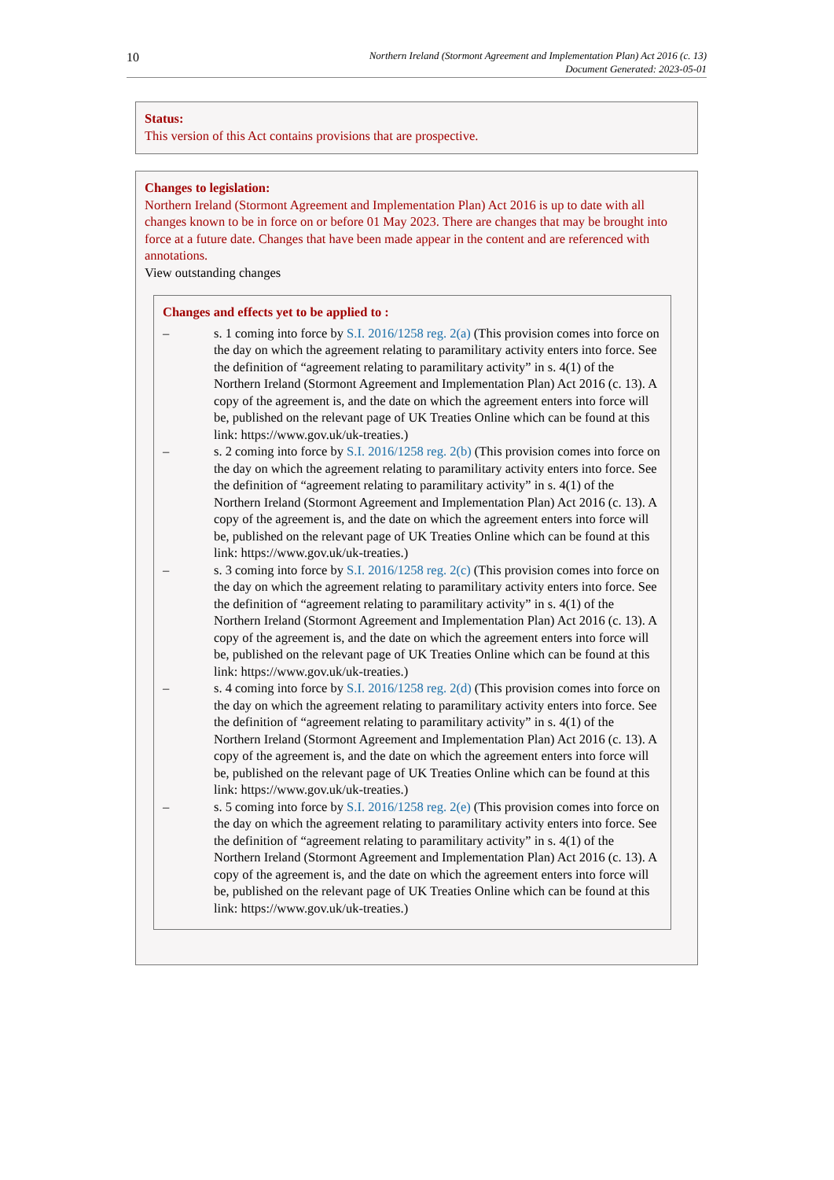10
Northern Ireland (Stormont Agreement and Implementation Plan) Act 2016 (c. 13)
Document Generated: 2023-05-01
Status:
This version of this Act contains provisions that are prospective.
Changes to legislation:
Northern Ireland (Stormont Agreement and Implementation Plan) Act 2016 is up to date with all changes known to be in force on or before 01 May 2023. There are changes that may be brought into force at a future date. Changes that have been made appear in the content and are referenced with annotations.
View outstanding changes
Changes and effects yet to be applied to :
– s. 1 coming into force by S.I. 2016/1258 reg. 2(a) (This provision comes into force on the day on which the agreement relating to paramilitary activity enters into force. See the definition of “agreement relating to paramilitary activity” in s. 4(1) of the Northern Ireland (Stormont Agreement and Implementation Plan) Act 2016 (c. 13). A copy of the agreement is, and the date on which the agreement enters into force will be, published on the relevant page of UK Treaties Online which can be found at this link: https://www.gov.uk/uk-treaties.)
– s. 2 coming into force by S.I. 2016/1258 reg. 2(b) (This provision comes into force on the day on which the agreement relating to paramilitary activity enters into force. See the definition of “agreement relating to paramilitary activity” in s. 4(1) of the Northern Ireland (Stormont Agreement and Implementation Plan) Act 2016 (c. 13). A copy of the agreement is, and the date on which the agreement enters into force will be, published on the relevant page of UK Treaties Online which can be found at this link: https://www.gov.uk/uk-treaties.)
– s. 3 coming into force by S.I. 2016/1258 reg. 2(c) (This provision comes into force on the day on which the agreement relating to paramilitary activity enters into force. See the definition of “agreement relating to paramilitary activity” in s. 4(1) of the Northern Ireland (Stormont Agreement and Implementation Plan) Act 2016 (c. 13). A copy of the agreement is, and the date on which the agreement enters into force will be, published on the relevant page of UK Treaties Online which can be found at this link: https://www.gov.uk/uk-treaties.)
– s. 4 coming into force by S.I. 2016/1258 reg. 2(d) (This provision comes into force on the day on which the agreement relating to paramilitary activity enters into force. See the definition of “agreement relating to paramilitary activity” in s. 4(1) of the Northern Ireland (Stormont Agreement and Implementation Plan) Act 2016 (c. 13). A copy of the agreement is, and the date on which the agreement enters into force will be, published on the relevant page of UK Treaties Online which can be found at this link: https://www.gov.uk/uk-treaties.)
– s. 5 coming into force by S.I. 2016/1258 reg. 2(e) (This provision comes into force on the day on which the agreement relating to paramilitary activity enters into force. See the definition of “agreement relating to paramilitary activity” in s. 4(1) of the Northern Ireland (Stormont Agreement and Implementation Plan) Act 2016 (c. 13). A copy of the agreement is, and the date on which the agreement enters into force will be, published on the relevant page of UK Treaties Online which can be found at this link: https://www.gov.uk/uk-treaties.)